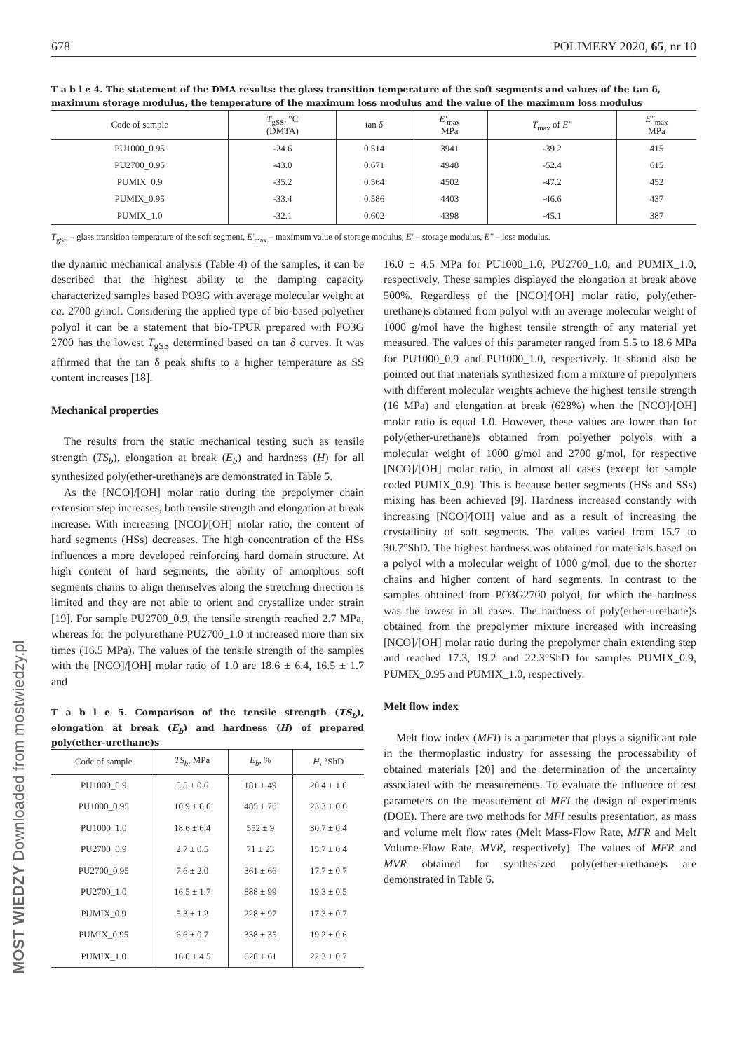MOST WIEDZY Downloaded from mostwiedzy.pl
678 POLIMERY 2020, 65, nr 10
T a b l e 4. The statement of the DMA results: the glass transition temperature of the soft segments and values of the tan δ, maximum storage modulus, the temperature of the maximum loss modulus and the value of the maximum loss modulus
| Code of sample | T<sub>gSS</sub>, °C (DMTA) | tan δ | E′<sub>max</sub> MPa | T<sub>max</sub> of E″ | E″<sub>max</sub> MPa |
| --- | --- | --- | --- | --- | --- |
| PU1000_0.95 | -24.6 | 0.514 | 3941 | -39.2 | 415 |
| PU2700_0.95 | -43.0 | 0.671 | 4948 | -52.4 | 615 |
| PUMIX_0.9 | -35.2 | 0.564 | 4502 | -47.2 | 452 |
| PUMIX_0.95 | -33.4 | 0.586 | 4403 | -46.6 | 437 |
| PUMIX_1.0 | -32.1 | 0.602 | 4398 | -45.1 | 387 |
T<sub>gSS</sub> – glass transition temperature of the soft segment, E′<sub>max</sub> – maximum value of storage modulus, E′ – storage modulus, E″ – loss modulus.
the dynamic mechanical analysis (Table 4) of the samples, it can be described that the highest ability to the damping capacity characterized samples based PO3G with average molecular weight at ca. 2700 g/mol. Considering the applied type of bio-based polyether polyol it can be a statement that bio-TPUR prepared with PO3G 2700 has the lowest T<sub>gSS</sub> determined based on tan δ curves. It was affirmed that the tan δ peak shifts to a higher temperature as SS content increases [18].
Mechanical properties
The results from the static mechanical testing such as tensile strength (TS<sub>b</sub>), elongation at break (E<sub>b</sub>) and hardness (H) for all synthesized poly(ether-urethane)s are demonstrated in Table 5.
As the [NCO]/[OH] molar ratio during the prepolymer chain extension step increases, both tensile strength and elongation at break increase. With increasing [NCO]/[OH] molar ratio, the content of hard segments (HSs) decreases. The high concentration of the HSs influences a more developed reinforcing hard domain structure. At high content of hard segments, the ability of amorphous soft segments chains to align themselves along the stretching direction is limited and they are not able to orient and crystallize under strain [19]. For sample PU2700_0.9, the tensile strength reached 2.7 MPa, whereas for the polyurethane PU2700_1.0 it increased more than six times (16.5 MPa). The values of the tensile strength of the samples with the [NCO]/[OH] molar ratio of 1.0 are 18.6 ± 6.4, 16.5 ± 1.7 and
T a b l e 5. Comparison of the tensile strength (TS<sub>b</sub>), elongation at break (E<sub>b</sub>) and hardness (H) of prepared poly(ether-urethane)s
| Code of sample | TS<sub>b</sub> , MPa | E<sub>b</sub> , % | H , °ShD |
| --- | --- | --- | --- |
| PU1000_0.9 | 5.5 ± 0.6 | 181 ± 49 | 20.4 ± 1.0 |
| PU1000_0.95 | 10.9 ± 0.6 | 485 ± 76 | 23.3 ± 0.6 |
| PU1000_1.0 | 18.6 ± 6.4 | 552 ± 9 | 30.7 ± 0.4 |
| PU2700_0.9 | 2.7 ± 0.5 | 71 ± 23 | 15.7 ± 0.4 |
| PU2700_0.95 | 7.6 ± 2.0 | 361 ± 66 | 17.7 ± 0.7 |
| PU2700_1.0 | 16.5 ± 1.7 | 888 ± 99 | 19.3 ± 0.5 |
| PUMIX_0.9 | 5.3 ± 1.2 | 228 ± 97 | 17.3 ± 0.7 |
| PUMIX_0.95 | 6.6 ± 0.7 | 338 ± 35 | 19.2 ± 0.6 |
| PUMIX_1.0 | 16.0 ± 4.5 | 628 ± 61 | 22.3 ± 0.7 |
16.0 ± 4.5 MPa for PU1000_1.0, PU2700_1.0, and PUMIX_1.0, respectively. These samples displayed the elongation at break above 500%. Regardless of the [NCO]/[OH] molar ratio, poly(ether-urethane)s obtained from polyol with an average molecular weight of 1000 g/mol have the highest tensile strength of any material yet measured. The values of this parameter ranged from 5.5 to 18.6 MPa for PU1000_0.9 and PU1000_1.0, respectively. It should also be pointed out that materials synthesized from a mixture of prepolymers with different molecular weights achieve the highest tensile strength (16 MPa) and elongation at break (628%) when the [NCO]/[OH] molar ratio is equal 1.0. However, these values are lower than for poly(ether-urethane)s obtained from polyether polyols with a molecular weight of 1000 g/mol and 2700 g/mol, for respective [NCO]/[OH] molar ratio, in almost all cases (except for sample coded PUMIX_0.9). This is because better segments (HSs and SSs) mixing has been achieved [9]. Hardness increased constantly with increasing [NCO]/[OH] value and as a result of increasing the crystallinity of soft segments. The values varied from 15.7 to 30.7°ShD. The highest hardness was obtained for materials based on a polyol with a molecular weight of 1000 g/mol, due to the shorter chains and higher content of hard segments. In contrast to the samples obtained from PO3G2700 polyol, for which the hardness was the lowest in all cases. The hardness of poly(ether-urethane)s obtained from the prepolymer mixture increased with increasing [NCO]/[OH] molar ratio during the prepolymer chain extending step and reached 17.3, 19.2 and 22.3°ShD for samples PUMIX_0.9, PUMIX_0.95 and PUMIX_1.0, respectively.
Melt flow index
Melt flow index (MFI) is a parameter that plays a significant role in the thermoplastic industry for assessing the processability of obtained materials [20] and the determination of the uncertainty associated with the measurements. To evaluate the influence of test parameters on the measurement of MFI the design of experiments (DOE). There are two methods for MFI results presentation, as mass and volume melt flow rates (Melt Mass-Flow Rate, MFR and Melt Volume-Flow Rate, MVR, respectively). The values of MFR and MVR obtained for synthesized poly(ether-urethane)s are demonstrated in Table 6.